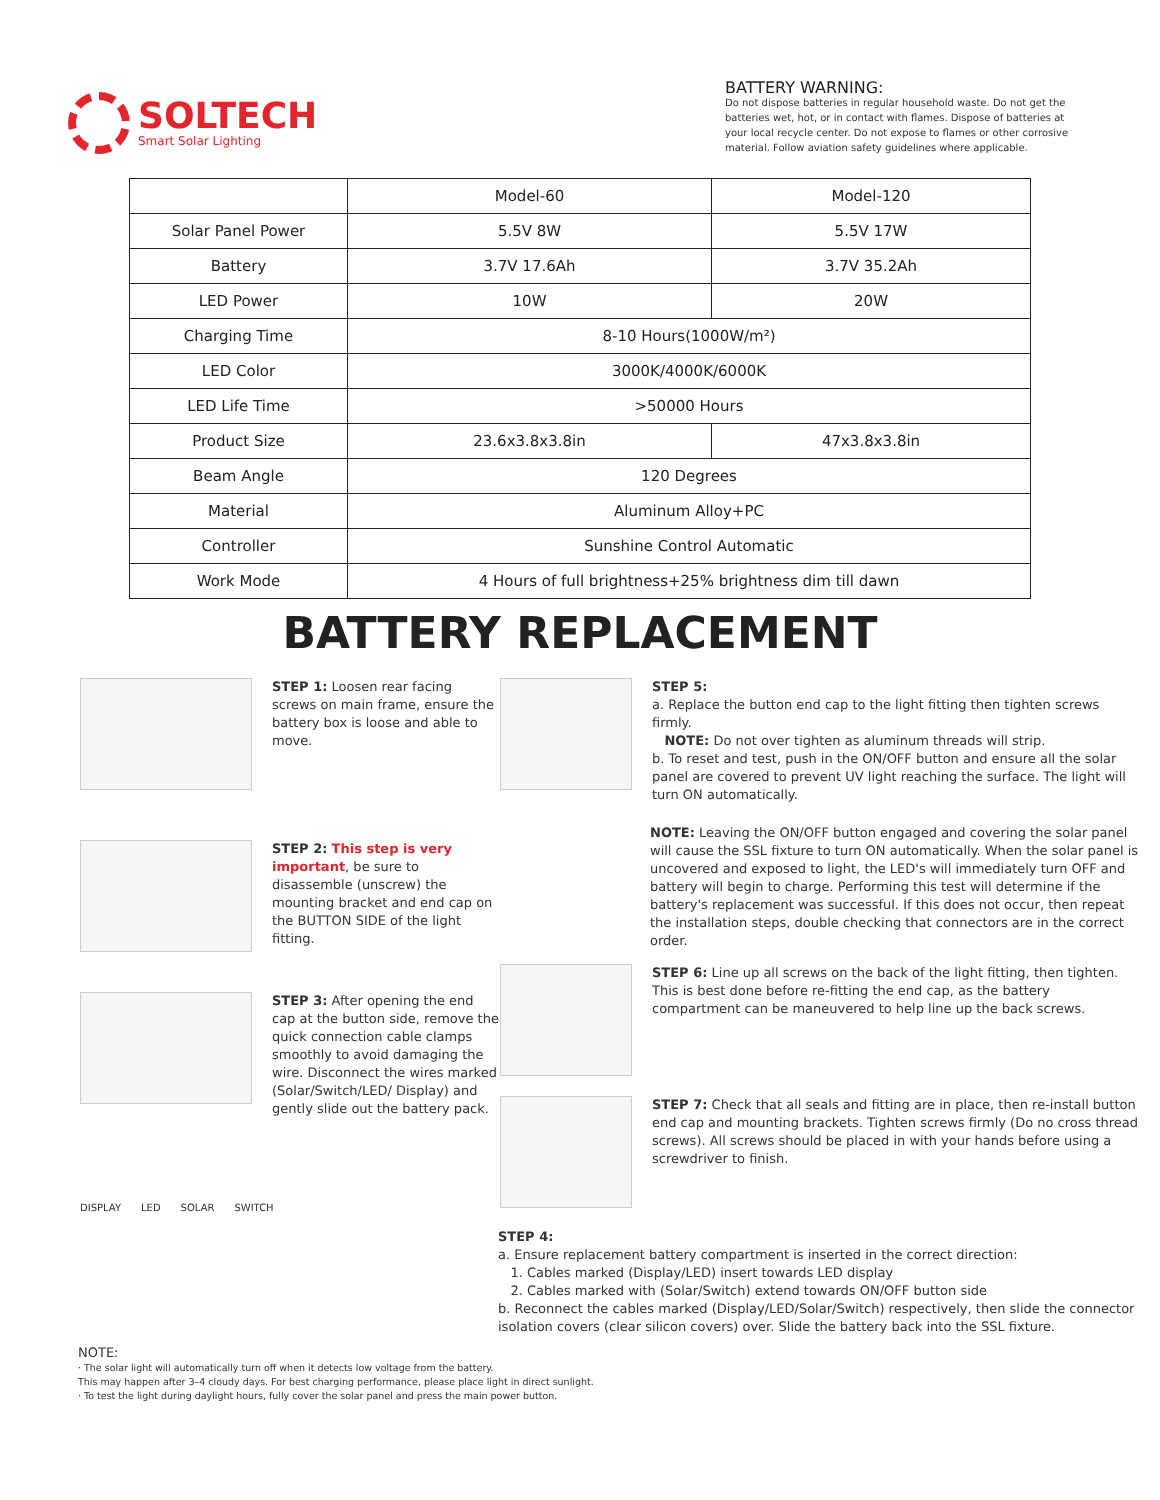SOLTECH
Smart Solar Lighting
BATTERY WARNING:
Do not dispose batteries in regular household waste. Do not get the batteries wet, hot, or in contact with flames. Dispose of batteries at your local recycle center. Do not expose to flames or other corrosive material. Follow aviation safety guidelines where applicable.
| | Model-60 | Model-120 |
| Solar Panel Power | 5.5V 8W | 5.5V 17W |
| Battery | 3.7V 17.6Ah | 3.7V 35.2Ah |
| LED Power | 10W | 20W |
| Charging Time | 8-10 Hours(1000W/m²) | |
| LED Color | 3000K/4000K/6000K | |
| LED Life Time | >50000 Hours | |
| Product Size | 23.6x3.8x3.8in | 47x3.8x3.8in |
| Beam Angle | 120 Degrees | |
| Material | Aluminum Alloy+PC | |
| Controller | Sunshine Control Automatic | |
| Work Mode | 4 Hours of full brightness+25% brightness dim till dawn | |
BATTERY REPLACEMENT
STEP 1: Loosen rear facing screws on main frame, ensure the battery box is loose and able to move.
STEP 2: This step is very important, be sure to disassemble (unscrew) the mounting bracket and end cap on the BUTTON SIDE of the light fitting.
STEP 3: After opening the end cap at the button side, remove the quick connection cable clamps smoothly to avoid damaging the wire. Disconnect the wires marked (Solar/Switch/LED/ Display) and gently slide out the battery pack.
DISPLAY LED SOLAR SWITCH
STEP 5:
a. Replace the button end cap to the light fitting then tighten screws firmly.
NOTE: Do not over tighten as aluminum threads will strip.
b. To reset and test, push in the ON/OFF button and ensure all the solar panel are covered to prevent UV light reaching the surface. The light will turn ON automatically.
NOTE: Leaving the ON/OFF button engaged and covering the solar panel will cause the SSL fixture to turn ON automatically. When the solar panel is uncovered and exposed to light, the LED's will immediately turn OFF and battery will begin to charge. Performing this test will determine if the battery's replacement was successful. If this does not occur, then repeat the installation steps, double checking that connectors are in the correct order.
STEP 6: Line up all screws on the back of the light fitting, then tighten. This is best done before re-fitting the end cap, as the battery compartment can be maneuvered to help line up the back screws.
STEP 7: Check that all seals and fitting are in place, then re-install button end cap and mounting brackets. Tighten screws firmly (Do no cross thread screws). All screws should be placed in with your hands before using a screwdriver to finish.
STEP 4:
a. Ensure replacement battery compartment is inserted in the correct direction:
1. Cables marked (Display/LED) insert towards LED display
2. Cables marked with (Solar/Switch) extend towards ON/OFF button side
b. Reconnect the cables marked (Display/LED/Solar/Switch) respectively, then slide the connector isolation covers (clear silicon covers) over. Slide the battery back into the SSL fixture.
NOTE:
· The solar light will automatically turn off when it detects low voltage from the battery.
This may happen after 3–4 cloudy days. For best charging performance, please place light in direct sunlight.
· To test the light during daylight hours, fully cover the solar panel and press the main power button.